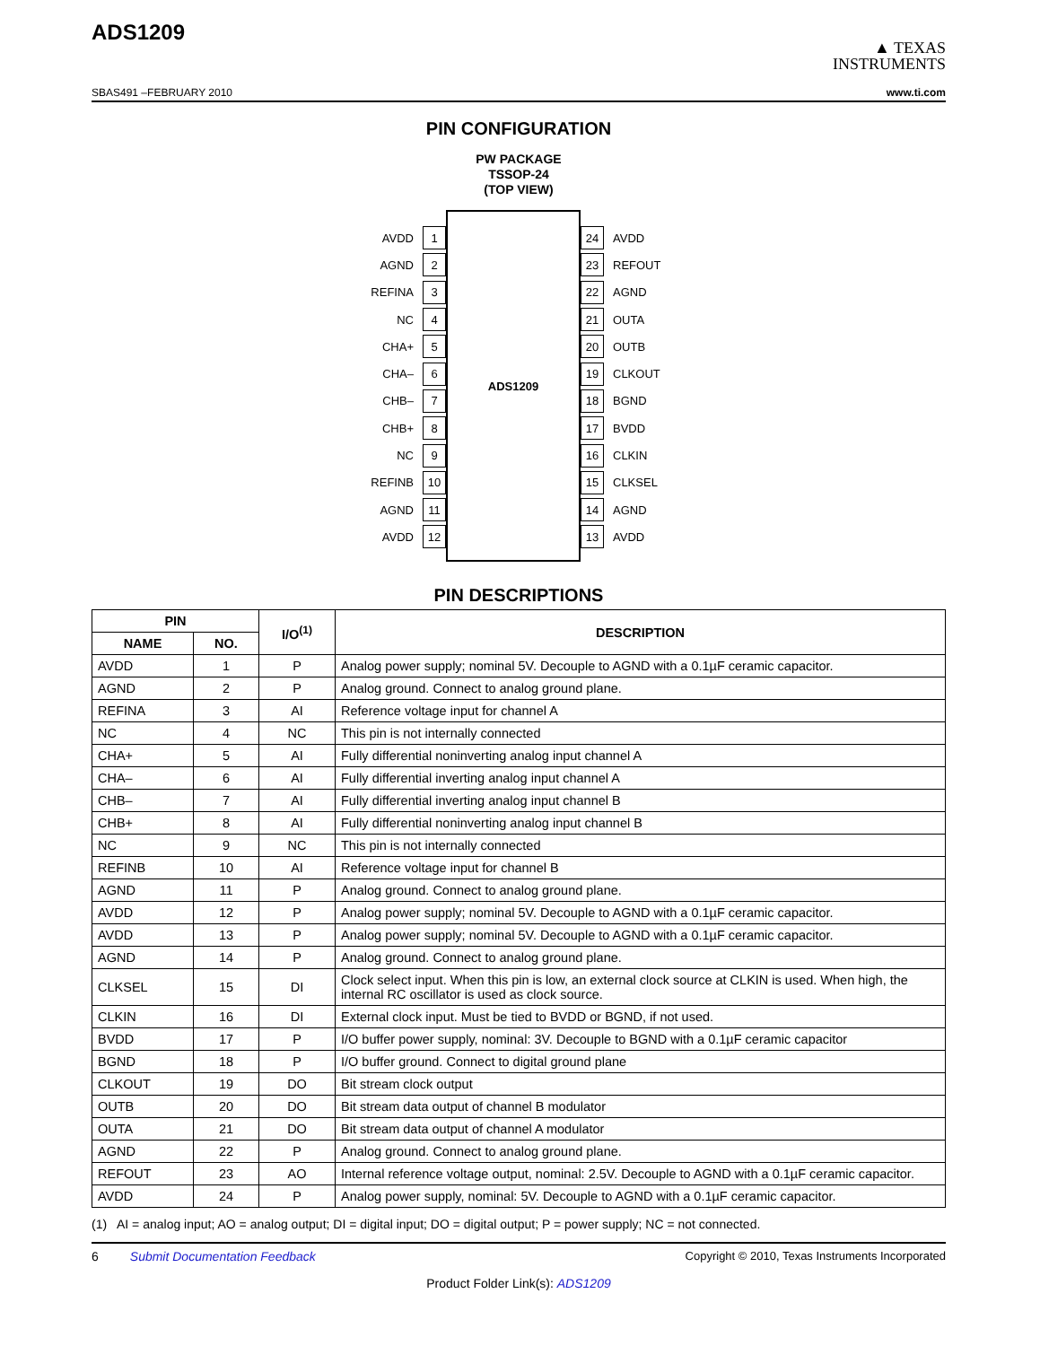ADS1209
▲ TEXAS
INSTRUMENTS
SBAS491 –FEBRUARY 2010 www.ti.com
PIN CONFIGURATION
PW PACKAGE
TSSOP-24
(TOP VIEW)
AVDD 1
AGND 2
REFINA 3
NC 4
CHA+ 5
CHA– 6
CHB– 7
CHB+ 8
NC 9
REFINB 10
AGND 11
AVDD 12
ADS1209
24 AVDD
23 REFOUT
22 AGND
21 OUTA
20 OUTB
19 CLKOUT
18 BGND
17 BVDD
16 CLKIN
15 CLKSEL
14 AGND
13 AVDD
PIN DESCRIPTIONS
| PIN | | I/O<sup>(1)</sup> | DESCRIPTION |
| --- | --- | --- | --- |
| NAME | NO. | | |
| AVDD | 1 | P | Analog power supply; nominal 5V. Decouple to AGND with a 0.1µF ceramic capacitor. |
| AGND | 2 | P | Analog ground. Connect to analog ground plane. |
| REFINA | 3 | AI | Reference voltage input for channel A |
| NC | 4 | NC | This pin is not internally connected |
| CHA+ | 5 | AI | Fully differential noninverting analog input channel A |
| CHA– | 6 | AI | Fully differential inverting analog input channel A |
| CHB– | 7 | AI | Fully differential inverting analog input channel B |
| CHB+ | 8 | AI | Fully differential noninverting analog input channel B |
| NC | 9 | NC | This pin is not internally connected |
| REFINB | 10 | AI | Reference voltage input for channel B |
| AGND | 11 | P | Analog ground. Connect to analog ground plane. |
| AVDD | 12 | P | Analog power supply; nominal 5V. Decouple to AGND with a 0.1µF ceramic capacitor. |
| AVDD | 13 | P | Analog power supply; nominal 5V. Decouple to AGND with a 0.1µF ceramic capacitor. |
| AGND | 14 | P | Analog ground. Connect to analog ground plane. |
| CLKSEL | 15 | DI | Clock select input. When this pin is low, an external clock source at CLKIN is used. When high, the internal RC oscillator is used as clock source. |
| CLKIN | 16 | DI | External clock input. Must be tied to BVDD or BGND, if not used. |
| BVDD | 17 | P | I/O buffer power supply, nominal: 3V. Decouple to BGND with a 0.1µF ceramic capacitor |
| BGND | 18 | P | I/O buffer ground. Connect to digital ground plane |
| CLKOUT | 19 | DO | Bit stream clock output |
| OUTB | 20 | DO | Bit stream data output of channel B modulator |
| OUTA | 21 | DO | Bit stream data output of channel A modulator |
| AGND | 22 | P | Analog ground. Connect to analog ground plane. |
| REFOUT | 23 | AO | Internal reference voltage output, nominal: 2.5V. Decouple to AGND with a 0.1µF ceramic capacitor. |
| AVDD | 24 | P | Analog power supply, nominal: 5V. Decouple to AGND with a 0.1µF ceramic capacitor. |
(1) AI = analog input; AO = analog output; DI = digital input; DO = digital output; P = power supply; NC = not connected.
6 Submit Documentation Feedback Copyright © 2010, Texas Instruments Incorporated
Product Folder Link(s): ADS1209